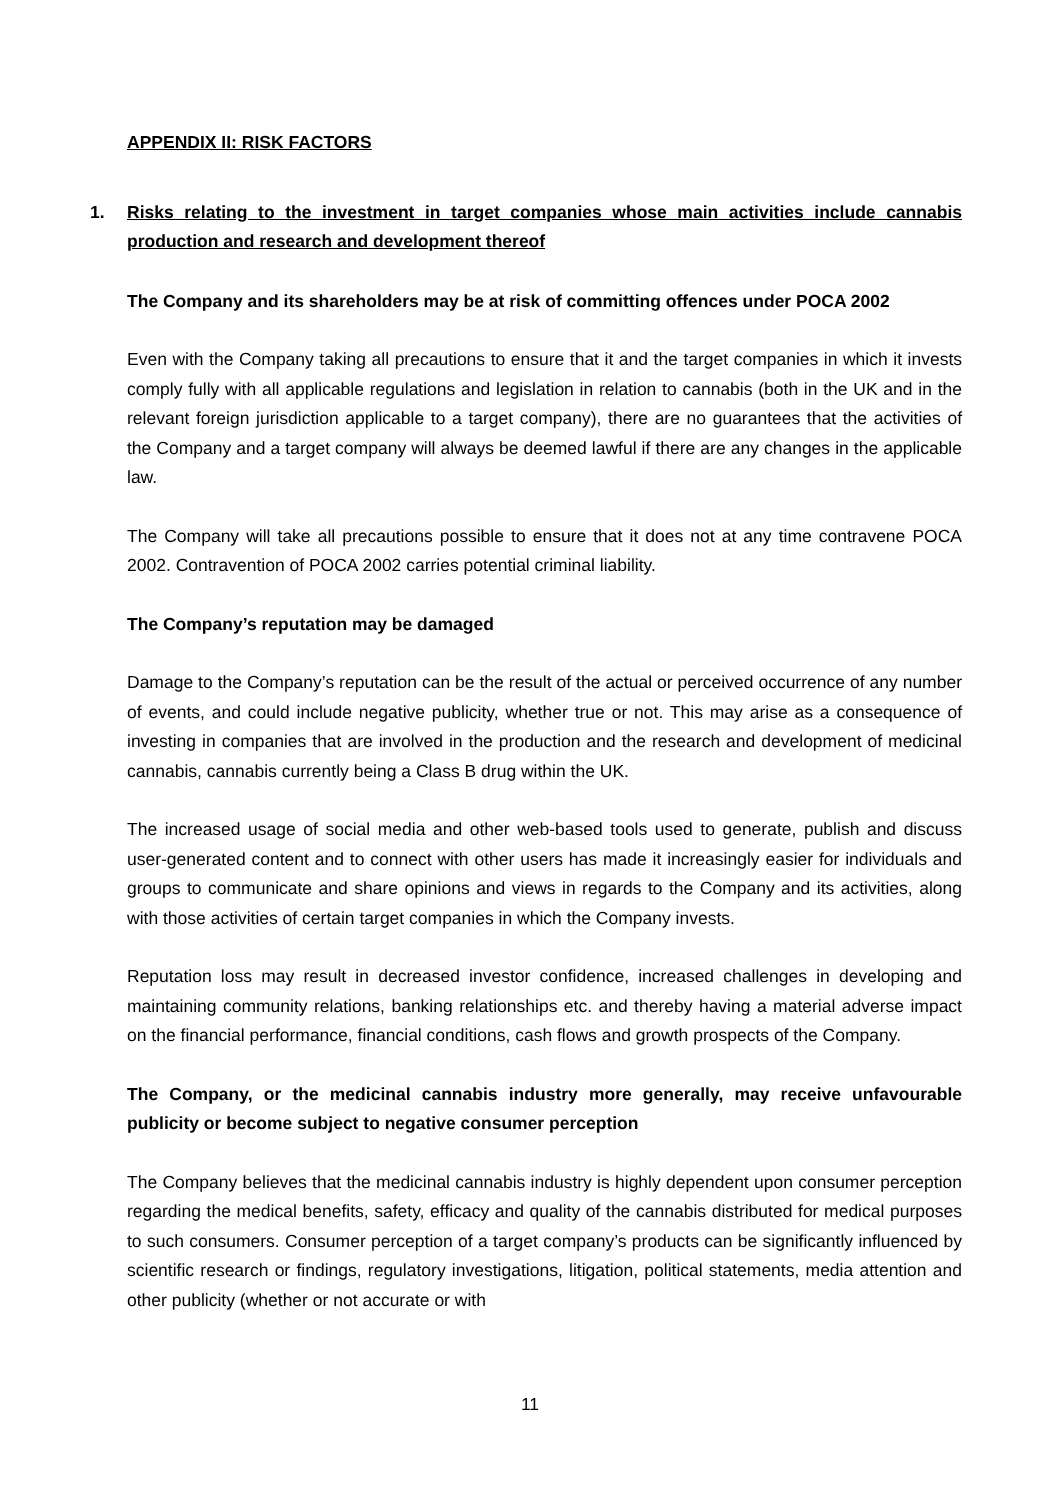APPENDIX II: RISK FACTORS
1. Risks relating to the investment in target companies whose main activities include cannabis production and research and development thereof
The Company and its shareholders may be at risk of committing offences under POCA 2002
Even with the Company taking all precautions to ensure that it and the target companies in which it invests comply fully with all applicable regulations and legislation in relation to cannabis (both in the UK and in the relevant foreign jurisdiction applicable to a target company), there are no guarantees that the activities of the Company and a target company will always be deemed lawful if there are any changes in the applicable law.
The Company will take all precautions possible to ensure that it does not at any time contravene POCA 2002. Contravention of POCA 2002 carries potential criminal liability.
The Company’s reputation may be damaged
Damage to the Company’s reputation can be the result of the actual or perceived occurrence of any number of events, and could include negative publicity, whether true or not. This may arise as a consequence of investing in companies that are involved in the production and the research and development of medicinal cannabis, cannabis currently being a Class B drug within the UK.
The increased usage of social media and other web-based tools used to generate, publish and discuss user-generated content and to connect with other users has made it increasingly easier for individuals and groups to communicate and share opinions and views in regards to the Company and its activities, along with those activities of certain target companies in which the Company invests.
Reputation loss may result in decreased investor confidence, increased challenges in developing and maintaining community relations, banking relationships etc. and thereby having a material adverse impact on the financial performance, financial conditions, cash flows and growth prospects of the Company.
The Company, or the medicinal cannabis industry more generally, may receive unfavourable publicity or become subject to negative consumer perception
The Company believes that the medicinal cannabis industry is highly dependent upon consumer perception regarding the medical benefits, safety, efficacy and quality of the cannabis distributed for medical purposes to such consumers. Consumer perception of a target company’s products can be significantly influenced by scientific research or findings, regulatory investigations, litigation, political statements, media attention and other publicity (whether or not accurate or with
11